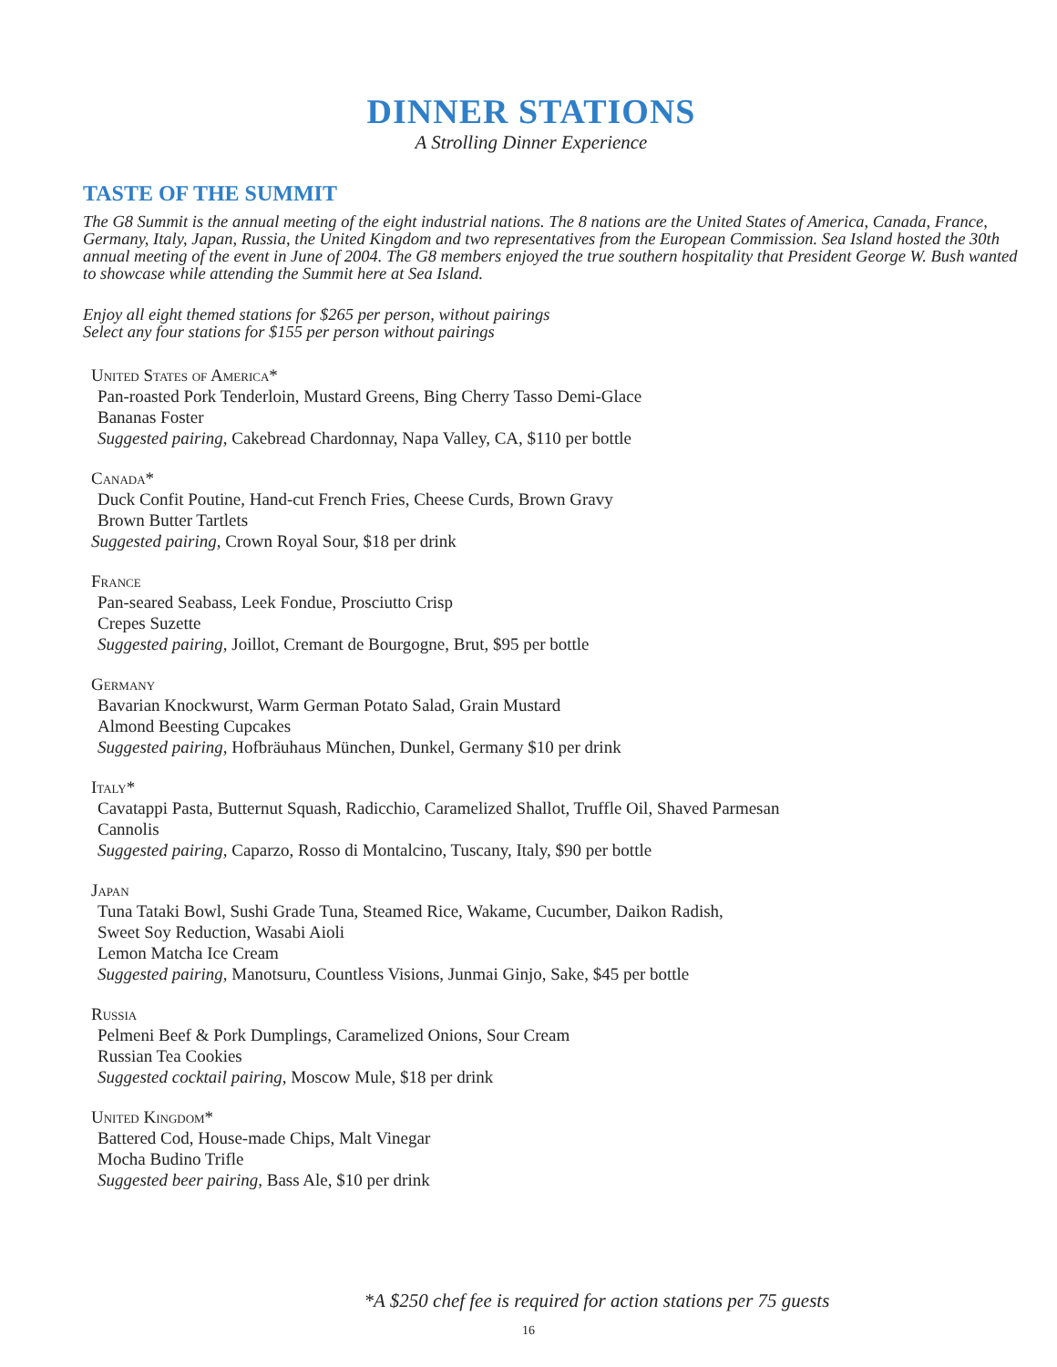DINNER STATIONS
A Strolling Dinner Experience
TASTE OF THE SUMMIT
The G8 Summit is the annual meeting of the eight industrial nations. The 8 nations are the United States of America, Canada, France, Germany, Italy, Japan, Russia, the United Kingdom and two representatives from the European Commission. Sea Island hosted the 30th annual meeting of the event in June of 2004. The G8 members enjoyed the true southern hospitality that President George W. Bush wanted to showcase while attending the Summit here at Sea Island.
Enjoy all eight themed stations for $265 per person, without pairings
Select any four stations for $155 per person without pairings
United States of America*
Pan-roasted Pork Tenderloin, Mustard Greens, Bing Cherry Tasso Demi-Glace
Bananas Foster
Suggested pairing, Cakebread Chardonnay, Napa Valley, CA, $110 per bottle
Canada*
Duck Confit Poutine, Hand-cut French Fries, Cheese Curds, Brown Gravy
Brown Butter Tartlets
Suggested pairing, Crown Royal Sour, $18 per drink
France
Pan-seared Seabass, Leek Fondue, Prosciutto Crisp
Crepes Suzette
Suggested pairing, Joillot, Cremant de Bourgogne, Brut, $95 per bottle
Germany
Bavarian Knockwurst, Warm German Potato Salad, Grain Mustard
Almond Beesting Cupcakes
Suggested pairing, Hofbräuhaus München, Dunkel, Germany $10 per drink
Italy*
Cavatappi Pasta, Butternut Squash, Radicchio, Caramelized Shallot, Truffle Oil, Shaved Parmesan
Cannolis
Suggested pairing, Caparzo, Rosso di Montalcino, Tuscany, Italy, $90 per bottle
Japan
Tuna Tataki Bowl, Sushi Grade Tuna, Steamed Rice, Wakame, Cucumber, Daikon Radish,
Sweet Soy Reduction, Wasabi Aioli
Lemon Matcha Ice Cream
Suggested pairing, Manotsuru, Countless Visions, Junmai Ginjo, Sake, $45 per bottle
Russia
Pelmeni Beef & Pork Dumplings, Caramelized Onions, Sour Cream
Russian Tea Cookies
Suggested cocktail pairing, Moscow Mule, $18 per drink
United Kingdom*
Battered Cod, House-made Chips, Malt Vinegar
Mocha Budino Trifle
Suggested beer pairing, Bass Ale, $10 per drink
*A $250 chef fee is required for action stations per 75 guests
16